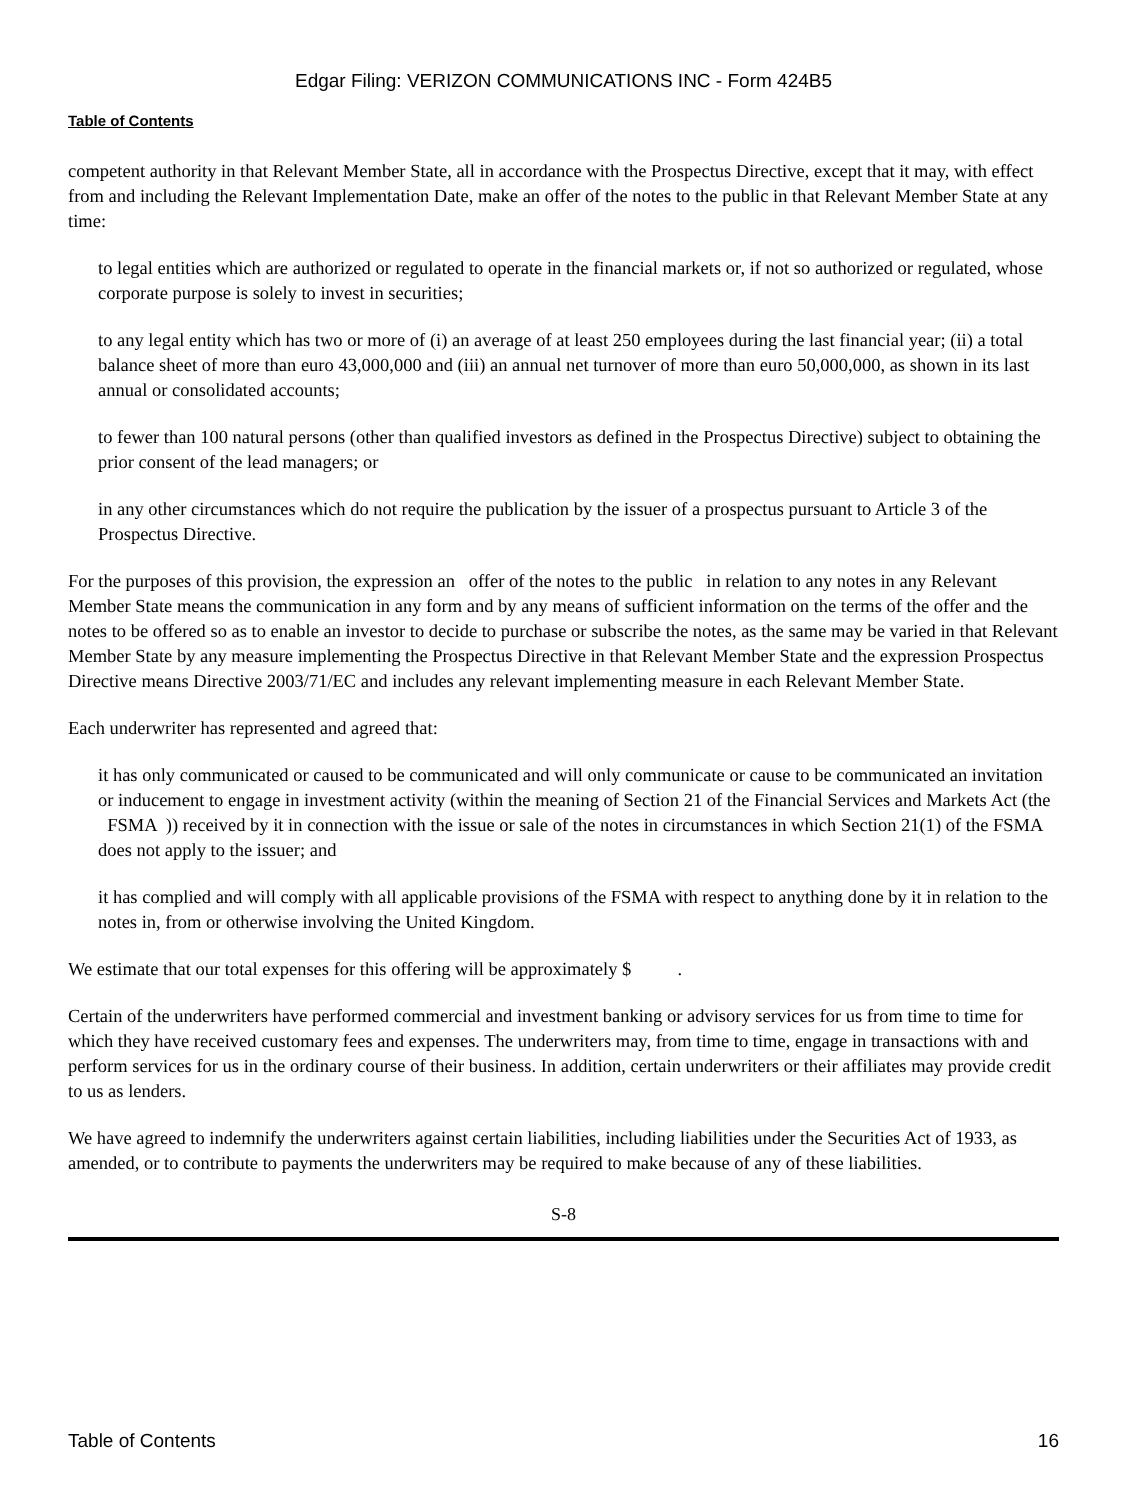Edgar Filing: VERIZON COMMUNICATIONS INC - Form 424B5
Table of Contents
competent authority in that Relevant Member State, all in accordance with the Prospectus Directive, except that it may, with effect from and including the Relevant Implementation Date, make an offer of the notes to the public in that Relevant Member State at any time:
to legal entities which are authorized or regulated to operate in the financial markets or, if not so authorized or regulated, whose corporate purpose is solely to invest in securities;
to any legal entity which has two or more of (i) an average of at least 250 employees during the last financial year; (ii) a total balance sheet of more than euro 43,000,000 and (iii) an annual net turnover of more than euro 50,000,000, as shown in its last annual or consolidated accounts;
to fewer than 100 natural persons (other than qualified investors as defined in the Prospectus Directive) subject to obtaining the prior consent of the lead managers; or
in any other circumstances which do not require the publication by the issuer of a prospectus pursuant to Article 3 of the Prospectus Directive.
For the purposes of this provision, the expression an offer of the notes to the public in relation to any notes in any Relevant Member State means the communication in any form and by any means of sufficient information on the terms of the offer and the notes to be offered so as to enable an investor to decide to purchase or subscribe the notes, as the same may be varied in that Relevant Member State by any measure implementing the Prospectus Directive in that Relevant Member State and the expression Prospectus Directive means Directive 2003/71/EC and includes any relevant implementing measure in each Relevant Member State.
Each underwriter has represented and agreed that:
it has only communicated or caused to be communicated and will only communicate or cause to be communicated an invitation or inducement to engage in investment activity (within the meaning of Section 21 of the Financial Services and Markets Act (the FSMA )) received by it in connection with the issue or sale of the notes in circumstances in which Section 21(1) of the FSMA does not apply to the issuer; and
it has complied and will comply with all applicable provisions of the FSMA with respect to anything done by it in relation to the notes in, from or otherwise involving the United Kingdom.
We estimate that our total expenses for this offering will be approximately $ .
Certain of the underwriters have performed commercial and investment banking or advisory services for us from time to time for which they have received customary fees and expenses. The underwriters may, from time to time, engage in transactions with and perform services for us in the ordinary course of their business. In addition, certain underwriters or their affiliates may provide credit to us as lenders.
We have agreed to indemnify the underwriters against certain liabilities, including liabilities under the Securities Act of 1933, as amended, or to contribute to payments the underwriters may be required to make because of any of these liabilities.
S-8
Table of Contents 16